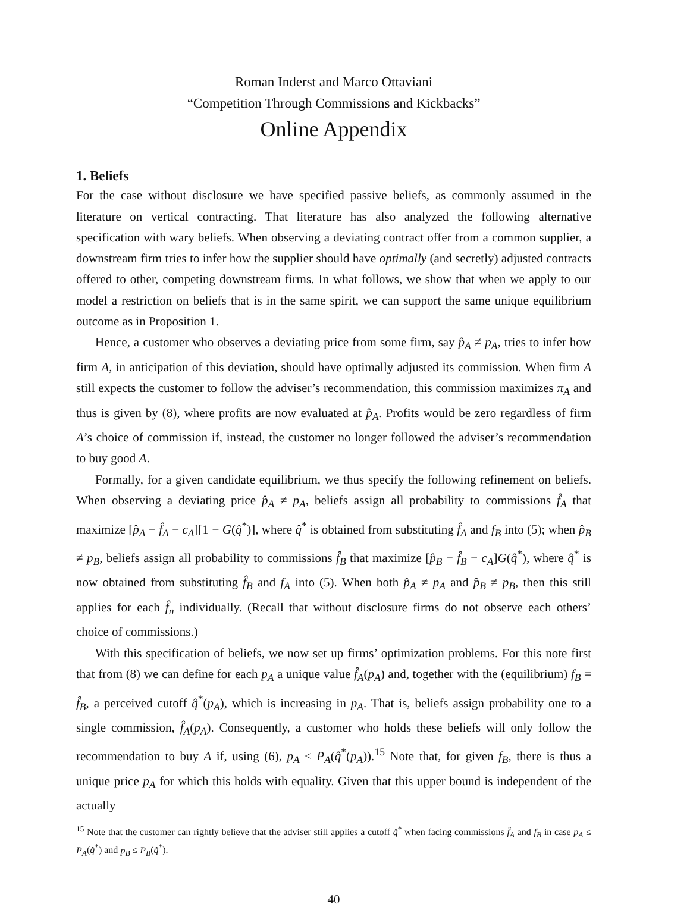Roman Inderst and Marco Ottaviani
“Competition Through Commissions and Kickbacks”
Online Appendix
1. Beliefs
For the case without disclosure we have specified passive beliefs, as commonly assumed in the literature on vertical contracting. That literature has also analyzed the following alternative specification with wary beliefs. When observing a deviating contract offer from a common supplier, a downstream firm tries to infer how the supplier should have optimally (and secretly) adjusted contracts offered to other, competing downstream firms. In what follows, we show that when we apply to our model a restriction on beliefs that is in the same spirit, we can support the same unique equilibrium outcome as in Proposition 1.
Hence, a customer who observes a deviating price from some firm, say p̂<sub>A</sub> ≠ p<sub>A</sub>, tries to infer how firm A, in anticipation of this deviation, should have optimally adjusted its commission. When firm A still expects the customer to follow the adviser’s recommendation, this commission maximizes π<sub>A</sub> and thus is given by (8), where profits are now evaluated at p̂<sub>A</sub>. Profits would be zero regardless of firm A’s choice of commission if, instead, the customer no longer followed the adviser’s recommendation to buy good A.
Formally, for a given candidate equilibrium, we thus specify the following refinement on beliefs. When observing a deviating price p̂<sub>A</sub> ≠ p<sub>A</sub>, beliefs assign all probability to commissions f̂<sub>A</sub> that maximize [p̂<sub>A</sub> − f̂<sub>A</sub> − c<sub>A</sub>][1 − G(q̂<sup>*</sup>)], where q̂<sup>*</sup> is obtained from substituting f̂<sub>A</sub> and f<sub>B</sub> into (5); when p̂<sub>B</sub> ≠ p<sub>B</sub>, beliefs assign all probability to commissions f̂<sub>B</sub> that maximize [p̂<sub>B</sub> − f̂<sub>B</sub> − c<sub>A</sub>]G(q̂<sup>*</sup>), where q̂<sup>*</sup> is now obtained from substituting f̂<sub>B</sub> and f<sub>A</sub> into (5). When both p̂<sub>A</sub> ≠ p<sub>A</sub> and p̂<sub>B</sub> ≠ p<sub>B</sub>, then this still applies for each f̂<sub>n</sub> individually. (Recall that without disclosure firms do not observe each others’ choice of commissions.)
With this specification of beliefs, we now set up firms’ optimization problems. For this note first that from (8) we can define for each p<sub>A</sub> a unique value f̂<sub>A</sub>(p<sub>A</sub>) and, together with the (equilibrium) f<sub>B</sub> = f̂<sub>B</sub>, a perceived cutoff q̂<sup>*</sup>(p<sub>A</sub>), which is increasing in p<sub>A</sub>. That is, beliefs assign probability one to a single commission, f̂<sub>A</sub>(p<sub>A</sub>). Consequently, a customer who holds these beliefs will only follow the recommendation to buy A if, using (6), p<sub>A</sub> ≤ P<sub>A</sub>(q̂<sup>*</sup>(p<sub>A</sub>)).<sup>15</sup> Note that, for given f<sub>B</sub>, there is thus a unique price p<sub>A</sub> for which this holds with equality. Given that this upper bound is independent of the actually
<sup>15</sup> Note that the customer can rightly believe that the adviser still applies a cutoff q̂<sup>*</sup> when facing commissions f̂<sub>A</sub> and f<sub>B</sub> in case p<sub>A</sub> ≤ P<sub>A</sub>(q̂<sup>*</sup>) and p<sub>B</sub> ≤ P<sub>B</sub>(q̂<sup>*</sup>).
40